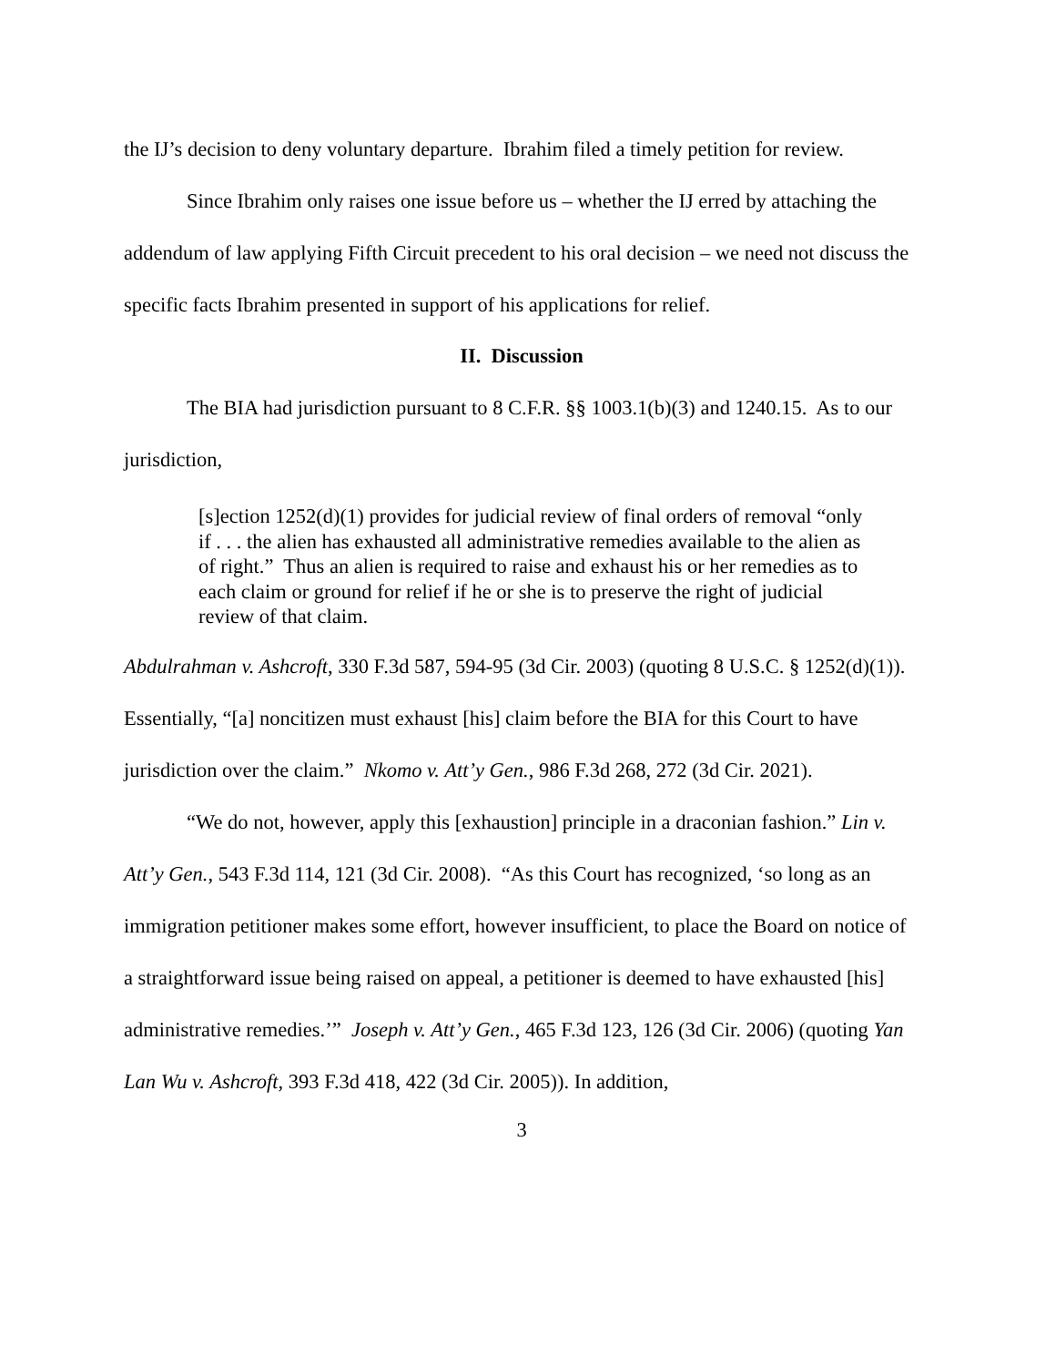the IJ’s decision to deny voluntary departure. Ibrahim filed a timely petition for review.
Since Ibrahim only raises one issue before us – whether the IJ erred by attaching the addendum of law applying Fifth Circuit precedent to his oral decision – we need not discuss the specific facts Ibrahim presented in support of his applications for relief.
II. Discussion
The BIA had jurisdiction pursuant to 8 C.F.R. §§ 1003.1(b)(3) and 1240.15. As to our jurisdiction,
[s]ection 1252(d)(1) provides for judicial review of final orders of removal “only if . . . the alien has exhausted all administrative remedies available to the alien as of right.” Thus an alien is required to raise and exhaust his or her remedies as to each claim or ground for relief if he or she is to preserve the right of judicial review of that claim.
Abdulrahman v. Ashcroft, 330 F.3d 587, 594-95 (3d Cir. 2003) (quoting 8 U.S.C. § 1252(d)(1)). Essentially, “[a] noncitizen must exhaust [his] claim before the BIA for this Court to have jurisdiction over the claim.” Nkomo v. Att’y Gen., 986 F.3d 268, 272 (3d Cir. 2021).
“We do not, however, apply this [exhaustion] principle in a draconian fashion.” Lin v. Att’y Gen., 543 F.3d 114, 121 (3d Cir. 2008). “As this Court has recognized, ‘so long as an immigration petitioner makes some effort, however insufficient, to place the Board on notice of a straightforward issue being raised on appeal, a petitioner is deemed to have exhausted [his] administrative remedies.’” Joseph v. Att’y Gen., 465 F.3d 123, 126 (3d Cir. 2006) (quoting Yan Lan Wu v. Ashcroft, 393 F.3d 418, 422 (3d Cir. 2005)). In addition,
3